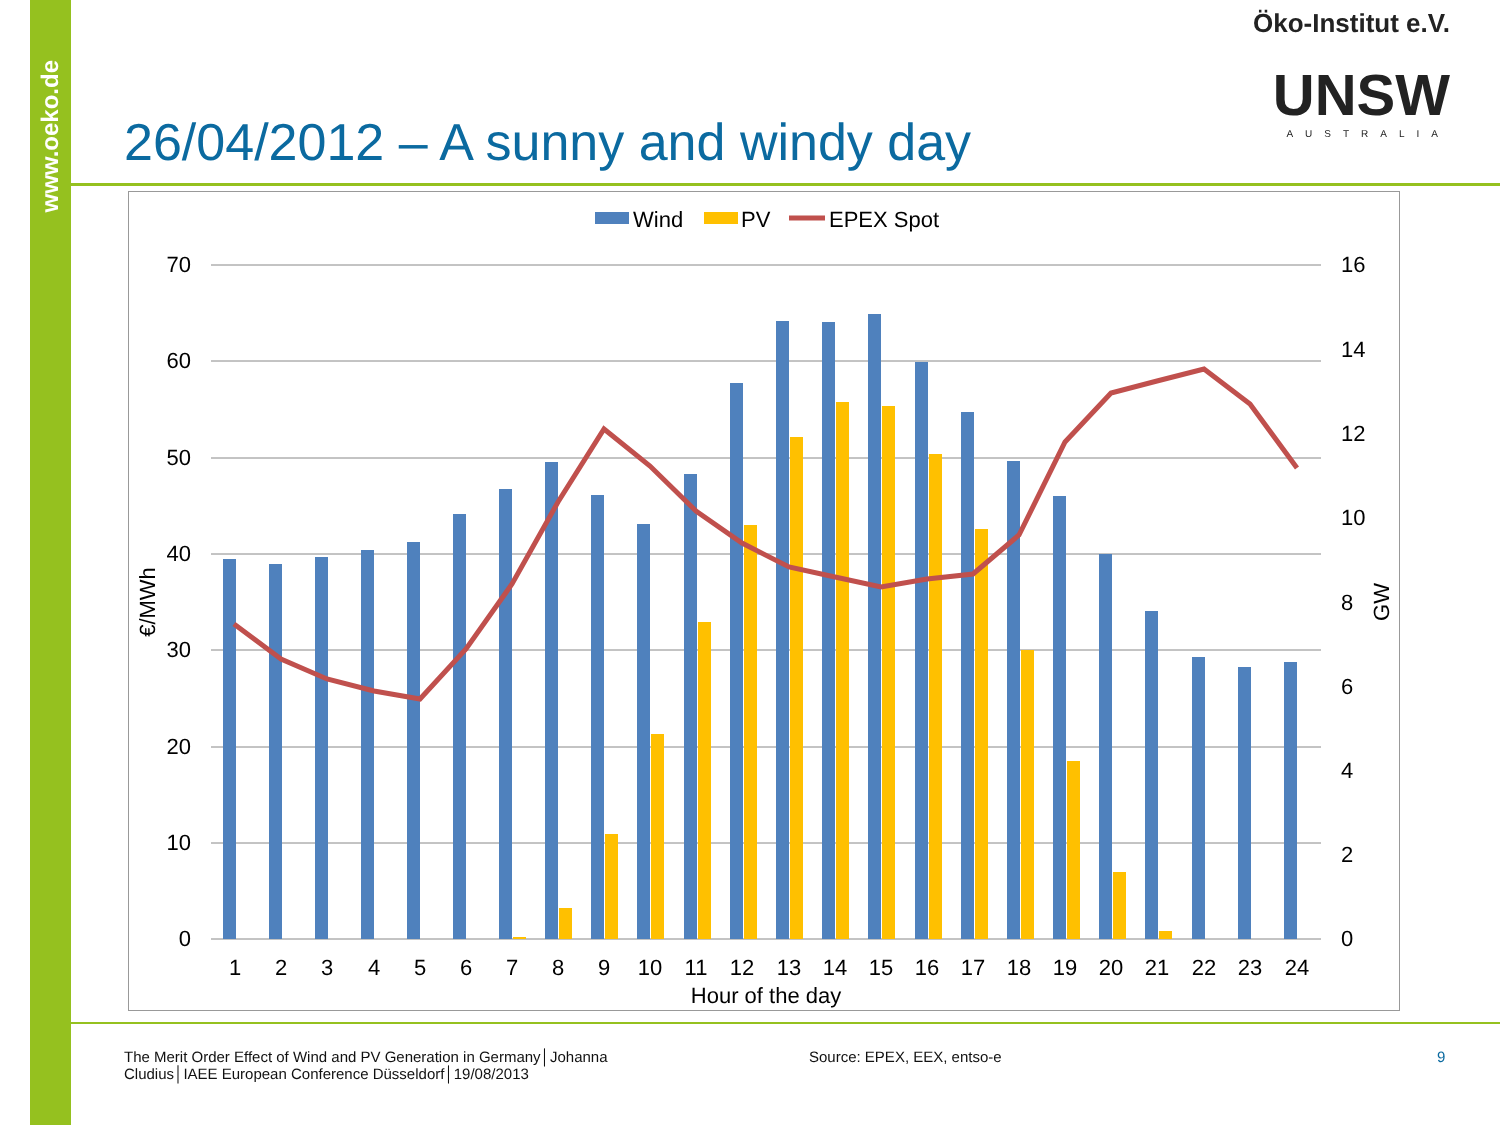www.oeko.de
Öko-Institut e.V.
UNSW
AUSTRALIA
26/04/2012 – A sunny and windy day
Wind
PV
EPEX Spot
70
60
50
40
30
20
10
0
16
14
12
10
8
6
4
2
0
€/MWh
GW
1
2
3
4
5
6
7
8
9
10
11
12
13
14
15
16
17
18
19
20
21
22
23
24
Hour of the day
The Merit Order Effect of Wind and PV Generation in Germany│Johanna Cludius│IAEE European Conference Düsseldorf│19/08/2013
Source: EPEX, EEX, entso-e 9